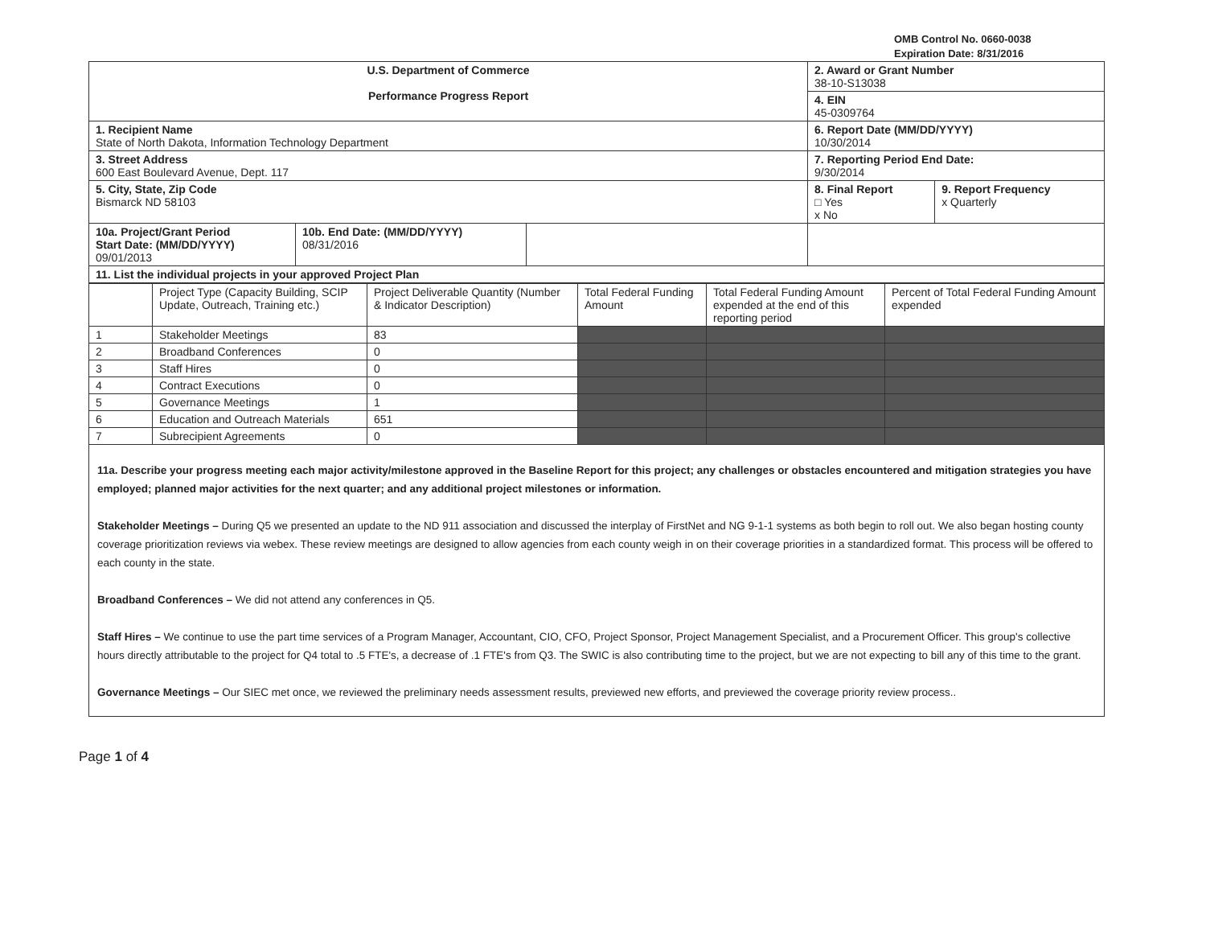OMB Control No. 0660-0038
Expiration Date: 8/31/2016
| U.S. Department of Commerce Performance Progress Report | | | 2. Award or Grant Number 38-10-S13038 | |
| | | | 4. EIN 45-0309764 | |
| 1. Recipient Name State of North Dakota, Information Technology Department | | | 6. Report Date (MM/DD/YYYY) 10/30/2014 | |
| 3. Street Address 600 East Boulevard Avenue, Dept. 117 | | | 7. Reporting Period End Date: 9/30/2014 | |
| 5. City, State, Zip Code Bismarck ND 58103 | | | 8. Final Report □ Yes x No | 9. Report Frequency x Quarterly |
| 10a. Project/Grant Period Start Date: (MM/DD/YYYY) 09/01/2013 | 10b. End Date: (MM/DD/YYYY) 08/31/2016 | | | |
| 11. List the individual projects in your approved Project Plan | | | | |
| | Project Type (Capacity Building, SCIP Update, Outreach, Training etc.) | Project Deliverable Quantity (Number & Indicator Description) | Total Federal Funding Amount | Total Federal Funding Amount expended at the end of this reporting period | Percent of Total Federal Funding Amount expended |
| --- | --- | --- | --- | --- | --- |
| 1 | Stakeholder Meetings | 83 | | | |
| 2 | Broadband Conferences | 0 | | | |
| 3 | Staff Hires | 0 | | | |
| 4 | Contract Executions | 0 | | | |
| 5 | Governance Meetings | 1 | | | |
| 6 | Education and Outreach Materials | 651 | | | |
| 7 | Subrecipient Agreements | 0 | | | |
11a. Describe your progress meeting each major activity/milestone approved in the Baseline Report for this project; any challenges or obstacles encountered and mitigation strategies you have employed; planned major activities for the next quarter; and any additional project milestones or information.
Stakeholder Meetings – During Q5 we presented an update to the ND 911 association and discussed the interplay of FirstNet and NG 9-1-1 systems as both begin to roll out. We also began hosting county coverage prioritization reviews via webex. These review meetings are designed to allow agencies from each county weigh in on their coverage priorities in a standardized format. This process will be offered to each county in the state.
Broadband Conferences – We did not attend any conferences in Q5.
Staff Hires – We continue to use the part time services of a Program Manager, Accountant, CIO, CFO, Project Sponsor, Project Management Specialist, and a Procurement Officer. This group's collective hours directly attributable to the project for Q4 total to .5 FTE's, a decrease of .1 FTE's from Q3. The SWIC is also contributing time to the project, but we are not expecting to bill any of this time to the grant.
Governance Meetings – Our SIEC met once, we reviewed the preliminary needs assessment results, previewed new efforts, and previewed the coverage priority review process..
Page 1 of 4